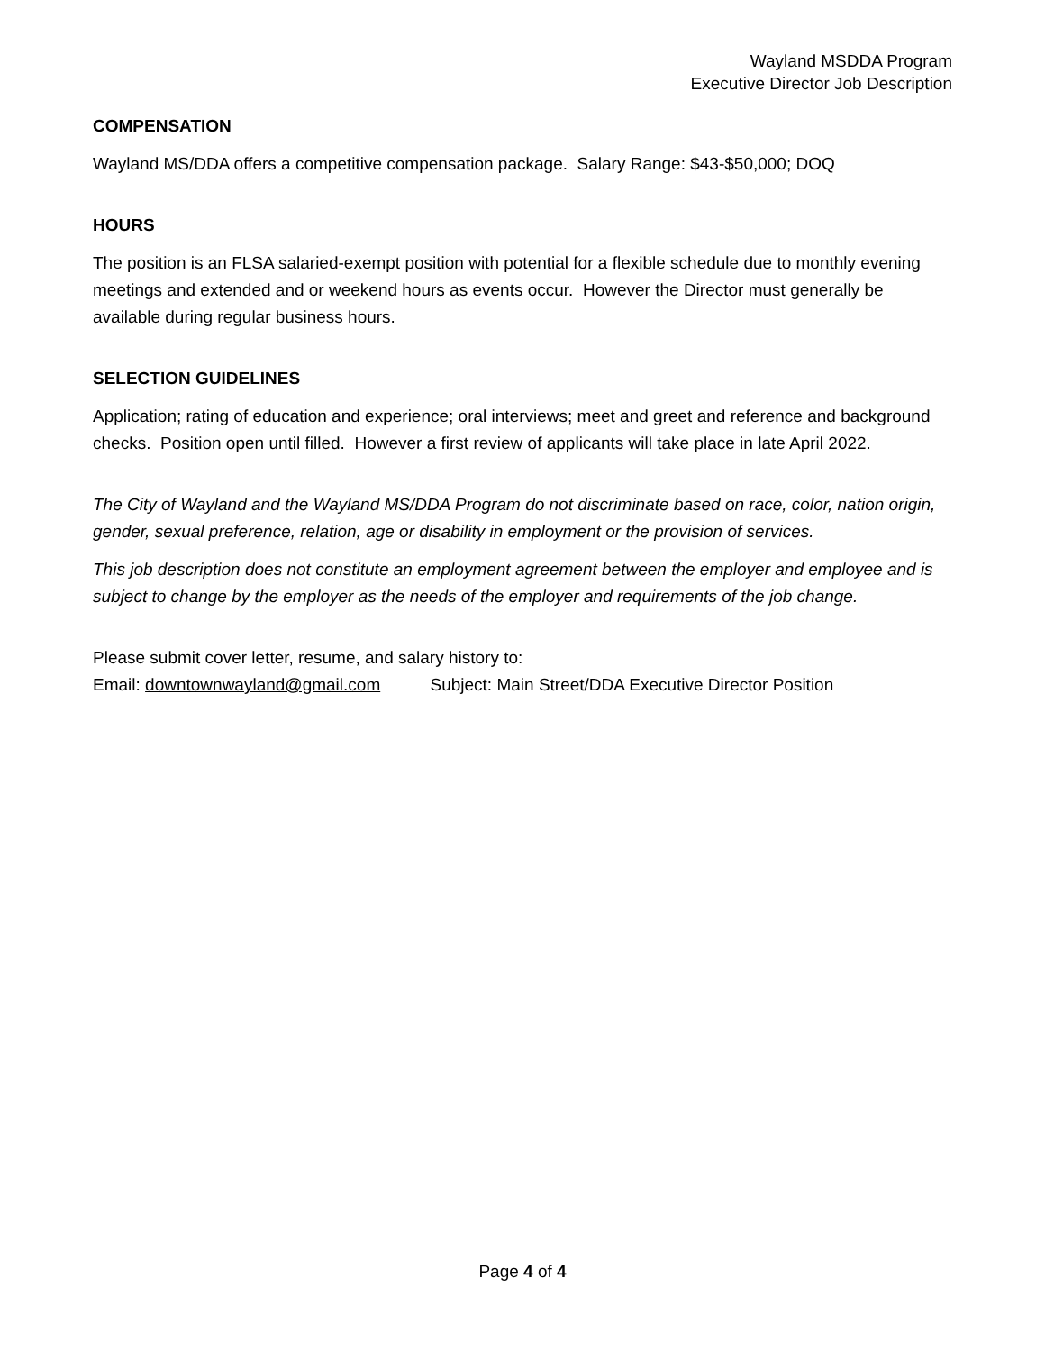Wayland MSDDA Program
Executive Director Job Description
COMPENSATION
Wayland MS/DDA offers a competitive compensation package. Salary Range: $43-$50,000; DOQ
HOURS
The position is an FLSA salaried-exempt position with potential for a flexible schedule due to monthly evening meetings and extended and or weekend hours as events occur. However the Director must generally be available during regular business hours.
SELECTION GUIDELINES
Application; rating of education and experience; oral interviews; meet and greet and reference and background checks. Position open until filled. However a first review of applicants will take place in late April 2022.
The City of Wayland and the Wayland MS/DDA Program do not discriminate based on race, color, nation origin, gender, sexual preference, relation, age or disability in employment or the provision of services.
This job description does not constitute an employment agreement between the employer and employee and is subject to change by the employer as the needs of the employer and requirements of the job change.
Please submit cover letter, resume, and salary history to:
Email: downtownwayland@gmail.com Subject: Main Street/DDA Executive Director Position
Page 4 of 4